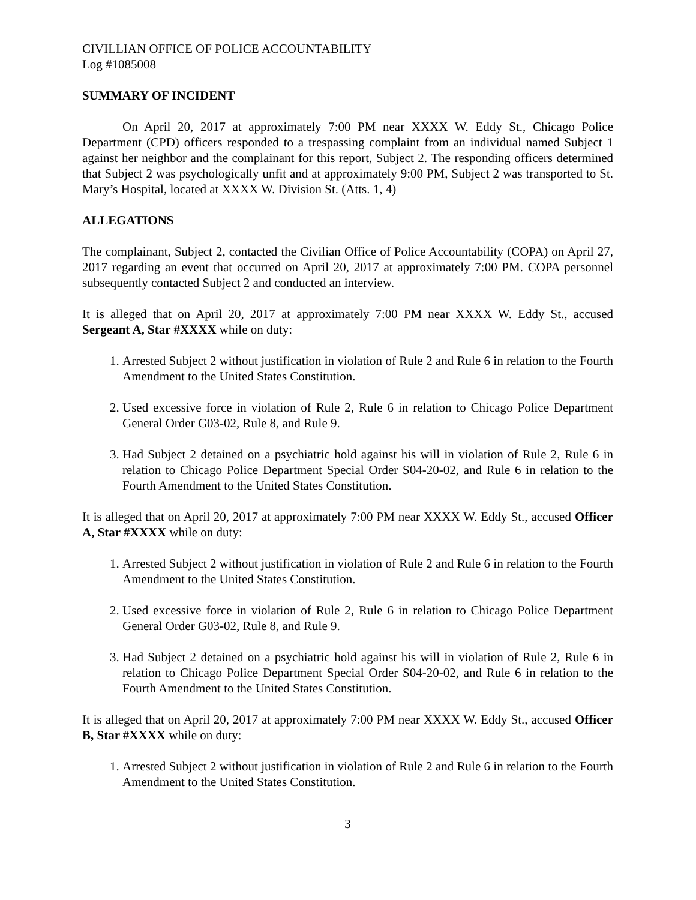CIVILLIAN OFFICE OF POLICE ACCOUNTABILITY
Log #1085008
SUMMARY OF INCIDENT
On April 20, 2017 at approximately 7:00 PM near XXXX W. Eddy St., Chicago Police Department (CPD) officers responded to a trespassing complaint from an individual named Subject 1 against her neighbor and the complainant for this report, Subject 2. The responding officers determined that Subject 2 was psychologically unfit and at approximately 9:00 PM, Subject 2 was transported to St. Mary’s Hospital, located at XXXX W. Division St. (Atts. 1, 4)
ALLEGATIONS
The complainant, Subject 2, contacted the Civilian Office of Police Accountability (COPA) on April 27, 2017 regarding an event that occurred on April 20, 2017 at approximately 7:00 PM. COPA personnel subsequently contacted Subject 2 and conducted an interview.
It is alleged that on April 20, 2017 at approximately 7:00 PM near XXXX W. Eddy St., accused Sergeant A, Star #XXXX while on duty:
1. Arrested Subject 2 without justification in violation of Rule 2 and Rule 6 in relation to the Fourth Amendment to the United States Constitution.
2. Used excessive force in violation of Rule 2, Rule 6 in relation to Chicago Police Department General Order G03-02, Rule 8, and Rule 9.
3. Had Subject 2 detained on a psychiatric hold against his will in violation of Rule 2, Rule 6 in relation to Chicago Police Department Special Order S04-20-02, and Rule 6 in relation to the Fourth Amendment to the United States Constitution.
It is alleged that on April 20, 2017 at approximately 7:00 PM near XXXX W. Eddy St., accused Officer A, Star #XXXX while on duty:
1. Arrested Subject 2 without justification in violation of Rule 2 and Rule 6 in relation to the Fourth Amendment to the United States Constitution.
2. Used excessive force in violation of Rule 2, Rule 6 in relation to Chicago Police Department General Order G03-02, Rule 8, and Rule 9.
3. Had Subject 2 detained on a psychiatric hold against his will in violation of Rule 2, Rule 6 in relation to Chicago Police Department Special Order S04-20-02, and Rule 6 in relation to the Fourth Amendment to the United States Constitution.
It is alleged that on April 20, 2017 at approximately 7:00 PM near XXXX W. Eddy St., accused Officer B, Star #XXXX while on duty:
1. Arrested Subject 2 without justification in violation of Rule 2 and Rule 6 in relation to the Fourth Amendment to the United States Constitution.
3